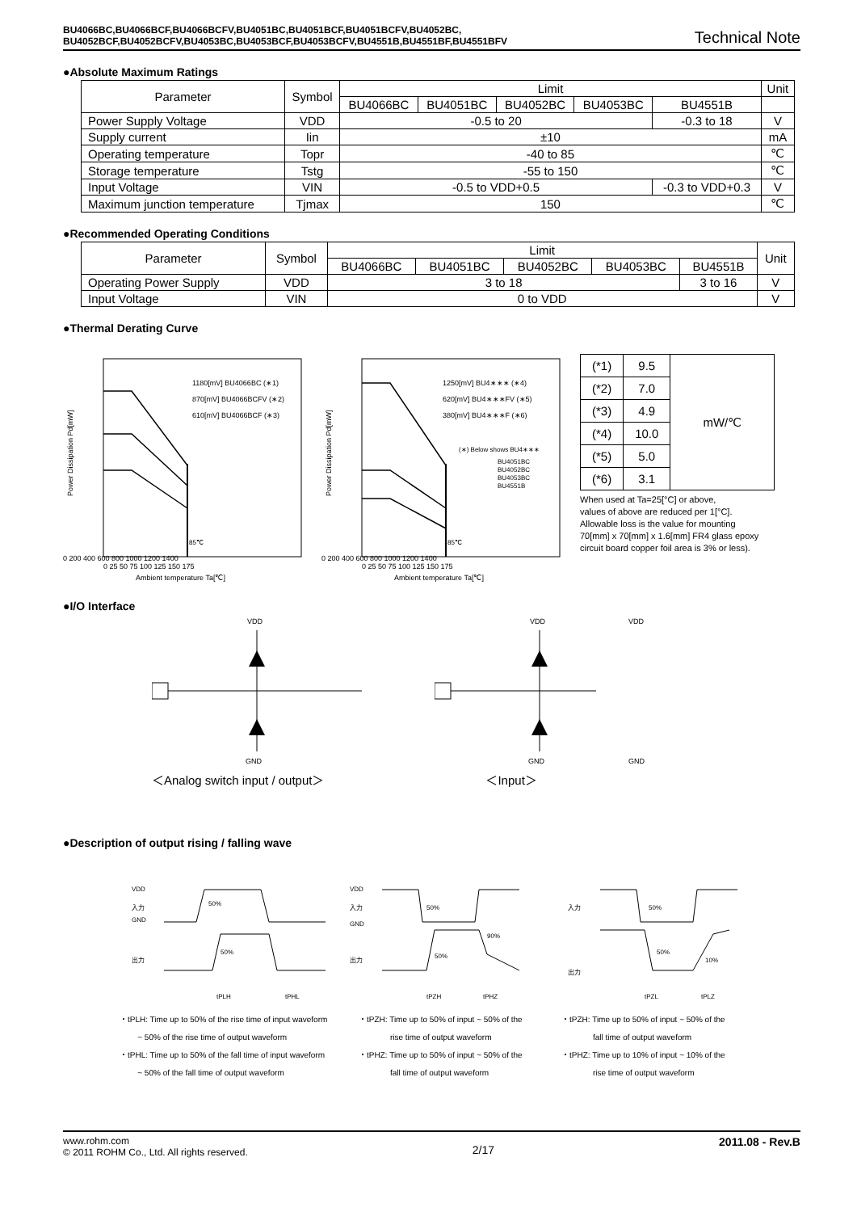BU4066BC,BU4066BCF,BU4066BCFV,BU4051BC,BU4051BCF,BU4051BCFV,BU4052BC,
BU4052BCF,BU4052BCFV,BU4053BC,BU4053BCF,BU4053BCFV,BU4551B,BU4551BF,BU4551BFV
Technical Note
●Absolute Maximum Ratings
| Parameter | Symbol | Limit | | | | | Unit |
| --- | --- | --- | --- | --- | --- | --- | --- |
| | | BU4066BC | BU4051BC | BU4052BC | BU4053BC | BU4551B | |
| Power Supply Voltage | VDD | -0.5 to 20 | | | | -0.3 to 18 | V |
| Supply current | Iin | ±10 | | | | | mA |
| Operating temperature | Topr | -40 to 85 | | | | | ℃ |
| Storage temperature | Tstg | -55 to 150 | | | | | ℃ |
| Input Voltage | VIN | -0.5 to VDD+0.5 | | | | -0.3 to VDD+0.3 | V |
| Maximum junction temperature | Tjmax | 150 | | | | | ℃ |
●Recommended Operating Conditions
| Parameter | Symbol | Limit | | | | | Unit |
| --- | --- | --- | --- | --- | --- | --- | --- |
| | | BU4066BC | BU4051BC | BU4052BC | BU4053BC | BU4551B | |
| Operating Power Supply | VDD | 3 to 18 | | | | 3 to 16 | V |
| Input Voltage | VIN | 0 to VDD | | | | | V |
●Thermal Derating Curve
1180[mV] BU4066BC (∗1)
870[mV] BU4066BCFV (∗2)
610[mV] BU4066BCF (∗3)
0 200 400 600 800 1000 1200 1400
0 25 50 75 100 125 150 175
Ambient temperature Ta[℃]
Power Dissipation Pd[mW]
85℃
1250[mV] BU4∗∗∗ (∗4)
620[mV] BU4∗∗∗FV (∗5)
380[mV] BU4∗∗∗F (∗6)
(∗) Below shows BU4∗∗∗
BU4051BC
BU4052BC
BU4053BC
BU4551B
0 200 400 600 800 1000 1200 1400
0 25 50 75 100 125 150 175
Ambient temperature Ta[℃]
Power Dissipation Pd[mW]
85℃
| (*1) | 9.5 | mW/℃ |
| (*2) | 7.0 | |
| (*3) | 4.9 | |
| (*4) | 10.0 | |
| (*5) | 5.0 | |
| (*6) | 3.1 | |
When used at Ta=25[°C] or above,
values of above are reduced per 1[°C].
Allowable loss is the value for mounting
70[mm] x 70[mm] x 1.6[mm] FR4 glass epoxy
circuit board copper foil area is 3% or less).
●I/O Interface
VDD
GND
VDD
VDD
GND
GND
＜Analog switch input / output＞ ＜Input＞
●Description of output rising / falling wave
VDD
入力
GND
出力
50%
50%
tPLH
tPHL
VDD
入力
GND
出力
50%
50%
90%
tPZH
tPHZ
入力
出力
50%
50%
10%
tPZL
tPLZ
・tPLH: Time up to 50% of the rise time of input waveform
~ 50% of the rise time of output waveform
・tPHL: Time up to 50% of the fall time of input waveform
~ 50% of the fall time of output waveform
・tPZH: Time up to 50% of input ~ 50% of the
rise time of output waveform
・tPHZ: Time up to 50% of input ~ 50% of the
fall time of output waveform
・tPZH: Time up to 50% of input ~ 50% of the
fall time of output waveform
・tPHZ: Time up to 10% of input ~ 10% of the
rise time of output waveform
www.rohm.com
© 2011 ROHM Co., Ltd. All rights reserved.
2/17
2011.08 - Rev.B